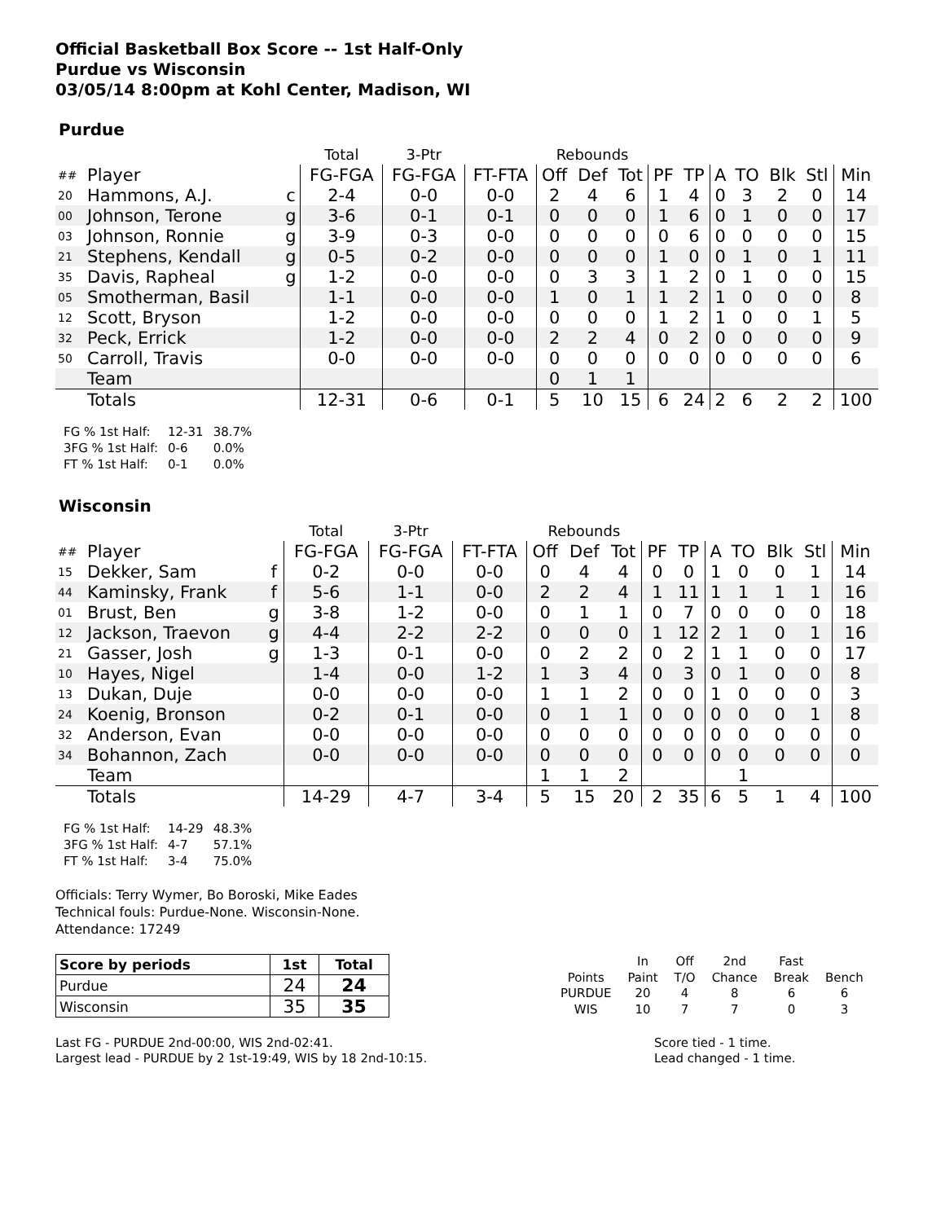Official Basketball Box Score -- 1st Half-Only
Purdue vs Wisconsin
03/05/14 8:00pm at Kohl Center, Madison, WI
Purdue
| | | | Total | 3-Ptr | | Rebounds | | | | | | | | | |
| ## | Player | | FG-FGA | FG-FGA | FT-FTA | Off | Def | Tot | PF | TP | A | TO | Blk | Stl | Min |
| 20 | Hammons, A.J. | c | 2-4 | 0-0 | 0-0 | 2 | 4 | 6 | 1 | 4 | 0 | 3 | 2 | 0 | 14 |
| 00 | Johnson, Terone | g | 3-6 | 0-1 | 0-1 | 0 | 0 | 0 | 1 | 6 | 0 | 1 | 0 | 0 | 17 |
| 03 | Johnson, Ronnie | g | 3-9 | 0-3 | 0-0 | 0 | 0 | 0 | 0 | 6 | 0 | 0 | 0 | 0 | 15 |
| 21 | Stephens, Kendall | g | 0-5 | 0-2 | 0-0 | 0 | 0 | 0 | 1 | 0 | 0 | 1 | 0 | 1 | 11 |
| 35 | Davis, Rapheal | g | 1-2 | 0-0 | 0-0 | 0 | 3 | 3 | 1 | 2 | 0 | 1 | 0 | 0 | 15 |
| 05 | Smotherman, Basil | | 1-1 | 0-0 | 0-0 | 1 | 0 | 1 | 1 | 2 | 1 | 0 | 0 | 0 | 8 |
| 12 | Scott, Bryson | | 1-2 | 0-0 | 0-0 | 0 | 0 | 0 | 1 | 2 | 1 | 0 | 0 | 1 | 5 |
| 32 | Peck, Errick | | 1-2 | 0-0 | 0-0 | 2 | 2 | 4 | 0 | 2 | 0 | 0 | 0 | 0 | 9 |
| 50 | Carroll, Travis | | 0-0 | 0-0 | 0-0 | 0 | 0 | 0 | 0 | 0 | 0 | 0 | 0 | 0 | 6 |
| | Team | | | | | 0 | 1 | 1 | | | | | | | |
| | Totals | | 12-31 | 0-6 | 0-1 | 5 | 10 | 15 | 6 | 24 | 2 | 6 | 2 | 2 | 100 |
| FG % 1st Half: | 12-31 | 38.7% |
| 3FG % 1st Half: | 0-6 | 0.0% |
| FT % 1st Half: | 0-1 | 0.0% |
Wisconsin
| | | | Total | 3-Ptr | | Rebounds | | | | | | | | | |
| ## | Player | | FG-FGA | FG-FGA | FT-FTA | Off | Def | Tot | PF | TP | A | TO | Blk | Stl | Min |
| 15 | Dekker, Sam | f | 0-2 | 0-0 | 0-0 | 0 | 4 | 4 | 0 | 0 | 1 | 0 | 0 | 1 | 14 |
| 44 | Kaminsky, Frank | f | 5-6 | 1-1 | 0-0 | 2 | 2 | 4 | 1 | 11 | 1 | 1 | 1 | 1 | 16 |
| 01 | Brust, Ben | g | 3-8 | 1-2 | 0-0 | 0 | 1 | 1 | 0 | 7 | 0 | 0 | 0 | 0 | 18 |
| 12 | Jackson, Traevon | g | 4-4 | 2-2 | 2-2 | 0 | 0 | 0 | 1 | 12 | 2 | 1 | 0 | 1 | 16 |
| 21 | Gasser, Josh | g | 1-3 | 0-1 | 0-0 | 0 | 2 | 2 | 0 | 2 | 1 | 1 | 0 | 0 | 17 |
| 10 | Hayes, Nigel | | 1-4 | 0-0 | 1-2 | 1 | 3 | 4 | 0 | 3 | 0 | 1 | 0 | 0 | 8 |
| 13 | Dukan, Duje | | 0-0 | 0-0 | 0-0 | 1 | 1 | 2 | 0 | 0 | 1 | 0 | 0 | 0 | 3 |
| 24 | Koenig, Bronson | | 0-2 | 0-1 | 0-0 | 0 | 1 | 1 | 0 | 0 | 0 | 0 | 0 | 1 | 8 |
| 32 | Anderson, Evan | | 0-0 | 0-0 | 0-0 | 0 | 0 | 0 | 0 | 0 | 0 | 0 | 0 | 0 | 0 |
| 34 | Bohannon, Zach | | 0-0 | 0-0 | 0-0 | 0 | 0 | 0 | 0 | 0 | 0 | 0 | 0 | 0 | 0 |
| | Team | | | | | 1 | 1 | 2 | | | | 1 | | | |
| | Totals | | 14-29 | 4-7 | 3-4 | 5 | 15 | 20 | 2 | 35 | 6 | 5 | 1 | 4 | 100 |
| FG % 1st Half: | 14-29 | 48.3% |
| 3FG % 1st Half: | 4-7 | 57.1% |
| FT % 1st Half: | 3-4 | 75.0% |
Officials: Terry Wymer, Bo Boroski, Mike Eades
Technical fouls: Purdue-None. Wisconsin-None.
Attendance: 17249
| Score by periods | 1st | Total |
| Purdue | 24 | 24 |
| Wisconsin | 35 | 35 |
| | In | Off | 2nd | Fast | |
| Points | Paint | T/O | Chance | Break | Bench |
| PURDUE | 20 | 4 | 8 | 6 | 6 |
| WIS | 10 | 7 | 7 | 0 | 3 |
Last FG - PURDUE 2nd-00:00, WIS 2nd-02:41.
Largest lead - PURDUE by 2 1st-19:49, WIS by 18 2nd-10:15.
Score tied - 1 time.
Lead changed - 1 time.